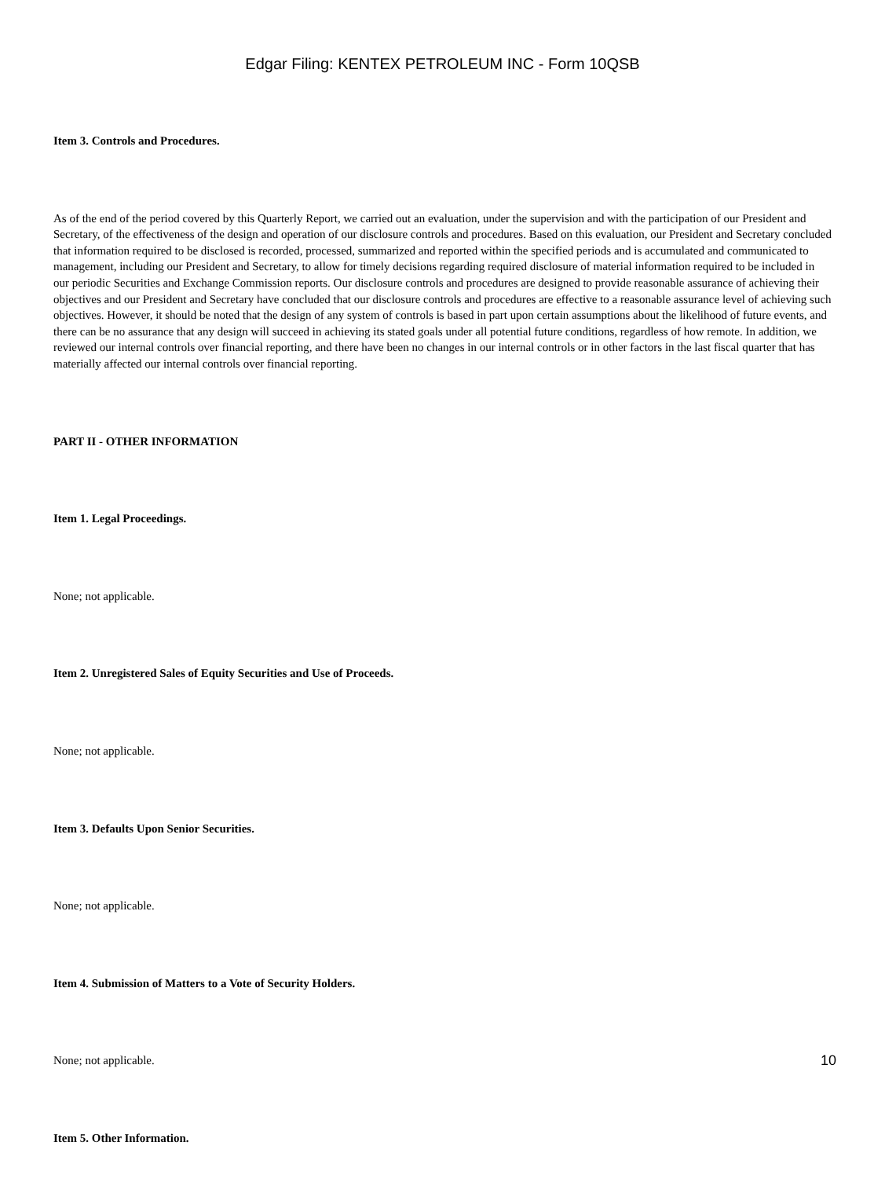Edgar Filing: KENTEX PETROLEUM INC - Form 10QSB
Item 3. Controls and Procedures.
As of the end of the period covered by this Quarterly Report, we carried out an evaluation, under the supervision and with the participation of our President and Secretary, of the effectiveness of the design and operation of our disclosure controls and procedures. Based on this evaluation, our President and Secretary concluded that information required to be disclosed is recorded, processed, summarized and reported within the specified periods and is accumulated and communicated to management, including our President and Secretary, to allow for timely decisions regarding required disclosure of material information required to be included in our periodic Securities and Exchange Commission reports. Our disclosure controls and procedures are designed to provide reasonable assurance of achieving their objectives and our President and Secretary have concluded that our disclosure controls and procedures are effective to a reasonable assurance level of achieving such objectives. However, it should be noted that the design of any system of controls is based in part upon certain assumptions about the likelihood of future events, and there can be no assurance that any design will succeed in achieving its stated goals under all potential future conditions, regardless of how remote. In addition, we reviewed our internal controls over financial reporting, and there have been no changes in our internal controls or in other factors in the last fiscal quarter that has materially affected our internal controls over financial reporting.
PART II - OTHER INFORMATION
Item 1. Legal Proceedings.
None; not applicable.
Item 2. Unregistered Sales of Equity Securities and Use of Proceeds.
None; not applicable.
Item 3. Defaults Upon Senior Securities.
None; not applicable.
Item 4. Submission of Matters to a Vote of Security Holders.
None; not applicable.
Item 5. Other Information.
10